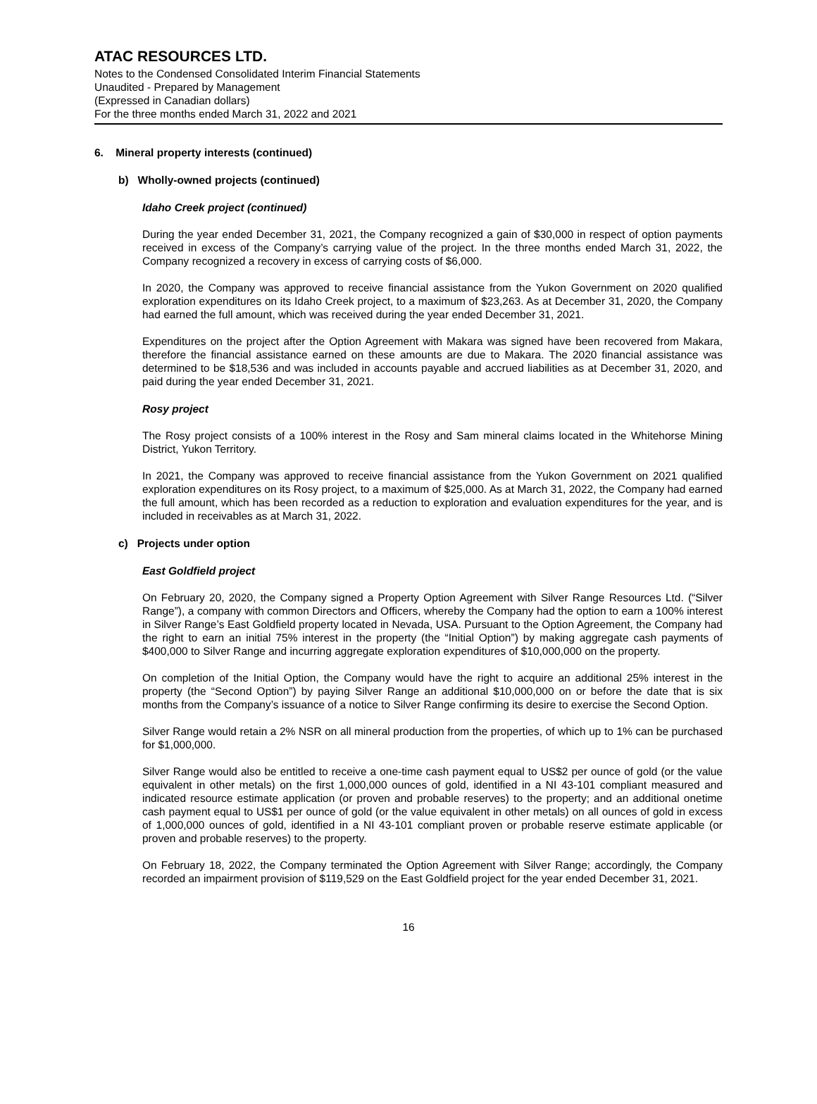ATAC RESOURCES LTD.
Notes to the Condensed Consolidated Interim Financial Statements
Unaudited - Prepared by Management
(Expressed in Canadian dollars)
For the three months ended March 31, 2022 and 2021
6. Mineral property interests (continued)
b) Wholly-owned projects (continued)
Idaho Creek project (continued)
During the year ended December 31, 2021, the Company recognized a gain of $30,000 in respect of option payments received in excess of the Company’s carrying value of the project. In the three months ended March 31, 2022, the Company recognized a recovery in excess of carrying costs of $6,000.
In 2020, the Company was approved to receive financial assistance from the Yukon Government on 2020 qualified exploration expenditures on its Idaho Creek project, to a maximum of $23,263. As at December 31, 2020, the Company had earned the full amount, which was received during the year ended December 31, 2021.
Expenditures on the project after the Option Agreement with Makara was signed have been recovered from Makara, therefore the financial assistance earned on these amounts are due to Makara. The 2020 financial assistance was determined to be $18,536 and was included in accounts payable and accrued liabilities as at December 31, 2020, and paid during the year ended December 31, 2021.
Rosy project
The Rosy project consists of a 100% interest in the Rosy and Sam mineral claims located in the Whitehorse Mining District, Yukon Territory.
In 2021, the Company was approved to receive financial assistance from the Yukon Government on 2021 qualified exploration expenditures on its Rosy project, to a maximum of $25,000. As at March 31, 2022, the Company had earned the full amount, which has been recorded as a reduction to exploration and evaluation expenditures for the year, and is included in receivables as at March 31, 2022.
c) Projects under option
East Goldfield project
On February 20, 2020, the Company signed a Property Option Agreement with Silver Range Resources Ltd. (“Silver Range”), a company with common Directors and Officers, whereby the Company had the option to earn a 100% interest in Silver Range’s East Goldfield property located in Nevada, USA. Pursuant to the Option Agreement, the Company had the right to earn an initial 75% interest in the property (the “Initial Option”) by making aggregate cash payments of $400,000 to Silver Range and incurring aggregate exploration expenditures of $10,000,000 on the property.
On completion of the Initial Option, the Company would have the right to acquire an additional 25% interest in the property (the “Second Option”) by paying Silver Range an additional $10,000,000 on or before the date that is six months from the Company’s issuance of a notice to Silver Range confirming its desire to exercise the Second Option.
Silver Range would retain a 2% NSR on all mineral production from the properties, of which up to 1% can be purchased for $1,000,000.
Silver Range would also be entitled to receive a one-time cash payment equal to US$2 per ounce of gold (or the value equivalent in other metals) on the first 1,000,000 ounces of gold, identified in a NI 43-101 compliant measured and indicated resource estimate application (or proven and probable reserves) to the property; and an additional onetime cash payment equal to US$1 per ounce of gold (or the value equivalent in other metals) on all ounces of gold in excess of 1,000,000 ounces of gold, identified in a NI 43-101 compliant proven or probable reserve estimate applicable (or proven and probable reserves) to the property.
On February 18, 2022, the Company terminated the Option Agreement with Silver Range; accordingly, the Company recorded an impairment provision of $119,529 on the East Goldfield project for the year ended December 31, 2021.
16